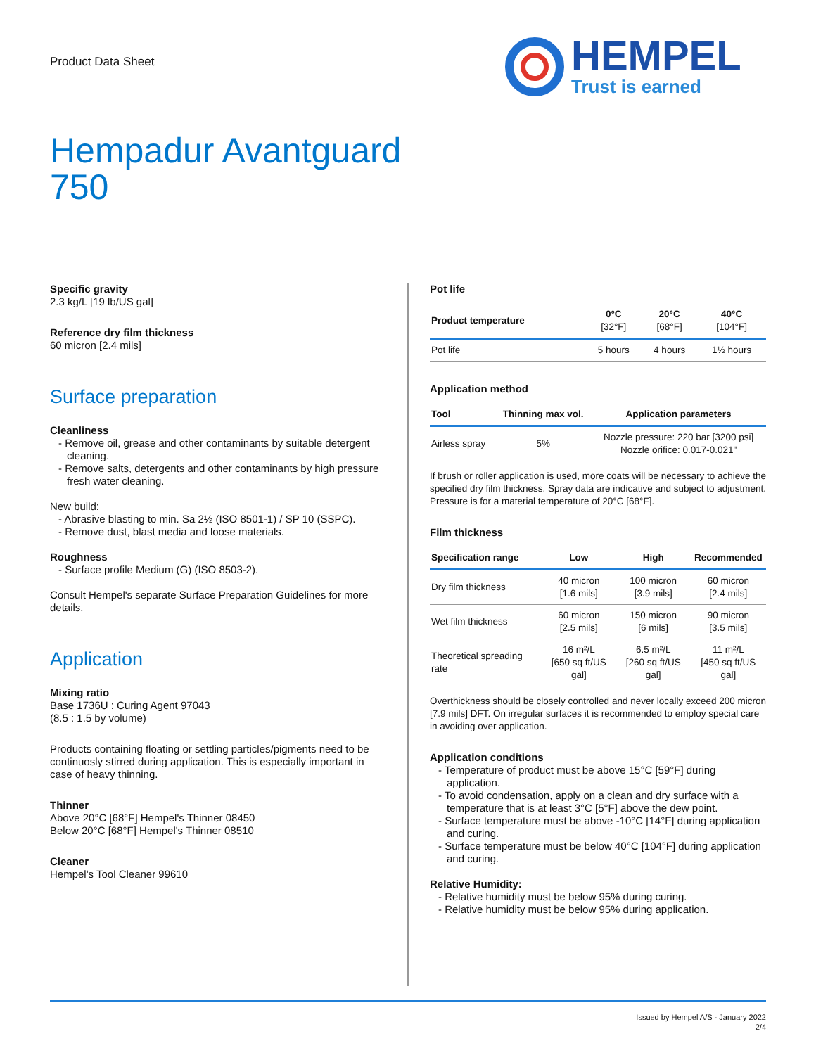Product Data Sheet
HEMPEL
Trust is earned
Hempadur Avantguard
750
Specific gravity
2.3 kg/L [19 lb/US gal]
Reference dry film thickness
60 micron [2.4 mils]
Surface preparation
Cleanliness
- Remove oil, grease and other contaminants by suitable detergent cleaning.
- Remove salts, detergents and other contaminants by high pressure fresh water cleaning.
New build:
- Abrasive blasting to min. Sa 2½ (ISO 8501-1) / SP 10 (SSPC).
- Remove dust, blast media and loose materials.
Roughness
- Surface profile Medium (G) (ISO 8503-2).
Consult Hempel's separate Surface Preparation Guidelines for more details.
Application
Mixing ratio
Base 1736U : Curing Agent 97043
(8.5 : 1.5 by volume)
Products containing floating or settling particles/pigments need to be continuosly stirred during application. This is especially important in case of heavy thinning.
Thinner
Above 20°C [68°F] Hempel's Thinner 08450
Below 20°C [68°F] Hempel's Thinner 08510
Cleaner
Hempel's Tool Cleaner 99610
Pot life
| Product temperature | 0°C [32°F] | 20°C [68°F] | 40°C [104°F] |
| --- | --- | --- | --- |
| Pot life | 5 hours | 4 hours | 1½ hours |
Application method
| Tool | Thinning max vol. | Application parameters |
| --- | --- | --- |
| Airless spray | 5% | Nozzle pressure: 220 bar [3200 psi] Nozzle orifice: 0.017-0.021" |
If brush or roller application is used, more coats will be necessary to achieve the specified dry film thickness. Spray data are indicative and subject to adjustment. Pressure is for a material temperature of 20°C [68°F].
Film thickness
| Specification range | Low | High | Recommended |
| --- | --- | --- | --- |
| Dry film thickness | 40 micron [1.6 mils] | 100 micron [3.9 mils] | 60 micron [2.4 mils] |
| Wet film thickness | 60 micron [2.5 mils] | 150 micron [6 mils] | 90 micron [3.5 mils] |
| Theoretical spreading rate | 16 m²/L [650 sq ft/US gal] | 6.5 m²/L [260 sq ft/US gal] | 11 m²/L [450 sq ft/US gal] |
Overthickness should be closely controlled and never locally exceed 200 micron [7.9 mils] DFT. On irregular surfaces it is recommended to employ special care in avoiding over application.
Application conditions
- Temperature of product must be above 15°C [59°F] during application.
- To avoid condensation, apply on a clean and dry surface with a temperature that is at least 3°C [5°F] above the dew point.
- Surface temperature must be above -10°C [14°F] during application and curing.
- Surface temperature must be below 40°C [104°F] during application and curing.
Relative Humidity:
- Relative humidity must be below 95% during curing.
- Relative humidity must be below 95% during application.
Issued by Hempel A/S - January 2022
2/4